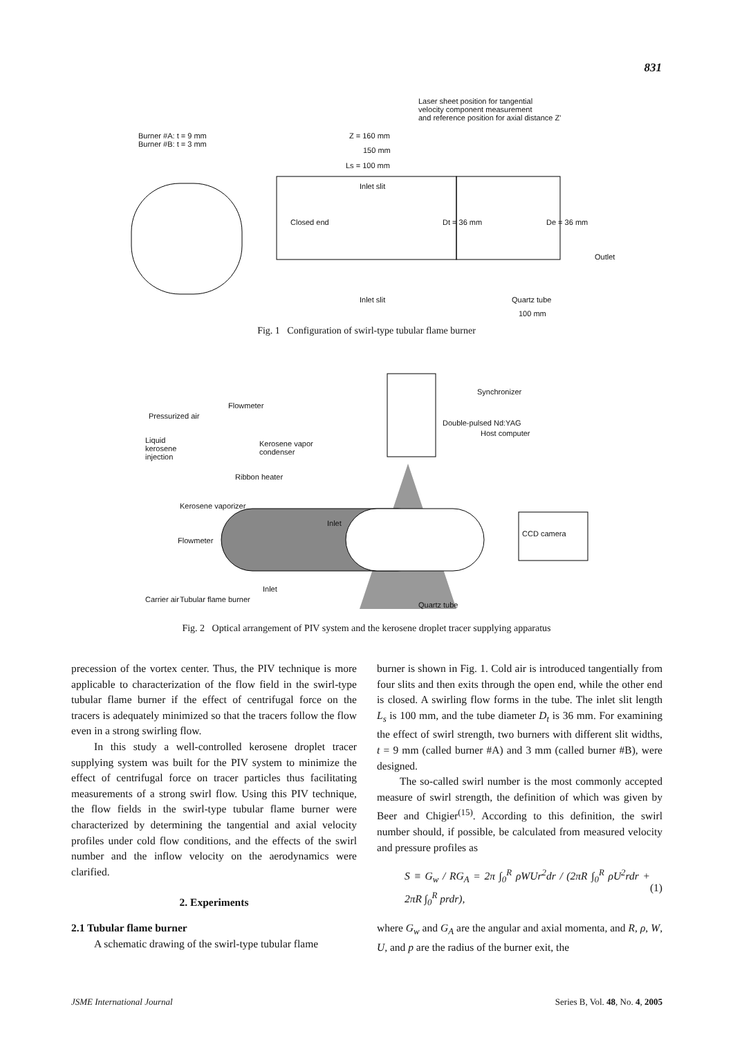831
Burner #A: t = 9 mm
Burner #B: t = 3 mm
Laser sheet position for tangential
velocity component measurement
and reference position for axial distance Z'
Z = 160 mm
150 mm
Ls = 100 mm
Inlet slit
Closed end Dt = 36 mm De = 36 mm
Outlet
Inlet slit Quartz tube
100 mm
Fig. 1 Configuration of swirl-type tubular flame burner
Flowmeter
Pressurized air
Kerosene vapor
condenser
Liquid
kerosene
injection
Ribbon heater
Kerosene vaporizer
Flowmeter
Carrier air
Inlet
Inlet
Tubular flame burner
Double-pulsed Nd:YAG
Synchronizer
Host computer
CCD camera
Quartz tube
Fig. 2 Optical arrangement of PIV system and the kerosene droplet tracer supplying apparatus
precession of the vortex center. Thus, the PIV technique is more applicable to characterization of the flow field in the swirl-type tubular flame burner if the effect of centrifugal force on the tracers is adequately minimized so that the tracers follow the flow even in a strong swirling flow.
In this study a well-controlled kerosene droplet tracer supplying system was built for the PIV system to minimize the effect of centrifugal force on tracer particles thus facilitating measurements of a strong swirl flow. Using this PIV technique, the flow fields in the swirl-type tubular flame burner were characterized by determining the tangential and axial velocity profiles under cold flow conditions, and the effects of the swirl number and the inflow velocity on the aerodynamics were clarified.
2. Experiments
2.1 Tubular flame burner
A schematic drawing of the swirl-type tubular flame
burner is shown in Fig. 1. Cold air is introduced tangentially from four slits and then exits through the open end, while the other end is closed. A swirling flow forms in the tube. The inlet slit length L<sub>s</sub> is 100 mm, and the tube diameter D<sub>t</sub> is 36 mm. For examining the effect of swirl strength, two burners with different slit widths, t = 9 mm (called burner #A) and 3 mm (called burner #B), were designed.
The so-called swirl number is the most commonly accepted measure of swirl strength, the definition of which was given by Beer and Chigier<sup>(15)</sup>. According to this definition, the swirl number should, if possible, be calculated from measured velocity and pressure profiles as
S ≡ G<sub>w</sub> / RG<sub>A</sub> = 2π ∫<sub>0</sub><sup>R</sup> ρWUr<sup>2</sup>dr / (2πR ∫<sub>0</sub><sup>R</sup> ρU<sup>2</sup>rdr + 2πR ∫<sub>0</sub><sup>R</sup> prdr), (1)
where G<sub>w</sub> and G<sub>A</sub> are the angular and axial momenta, and R, ρ, W, U, and p are the radius of the burner exit, the
JSME International Journal Series B, Vol. 48, No. 4, 2005